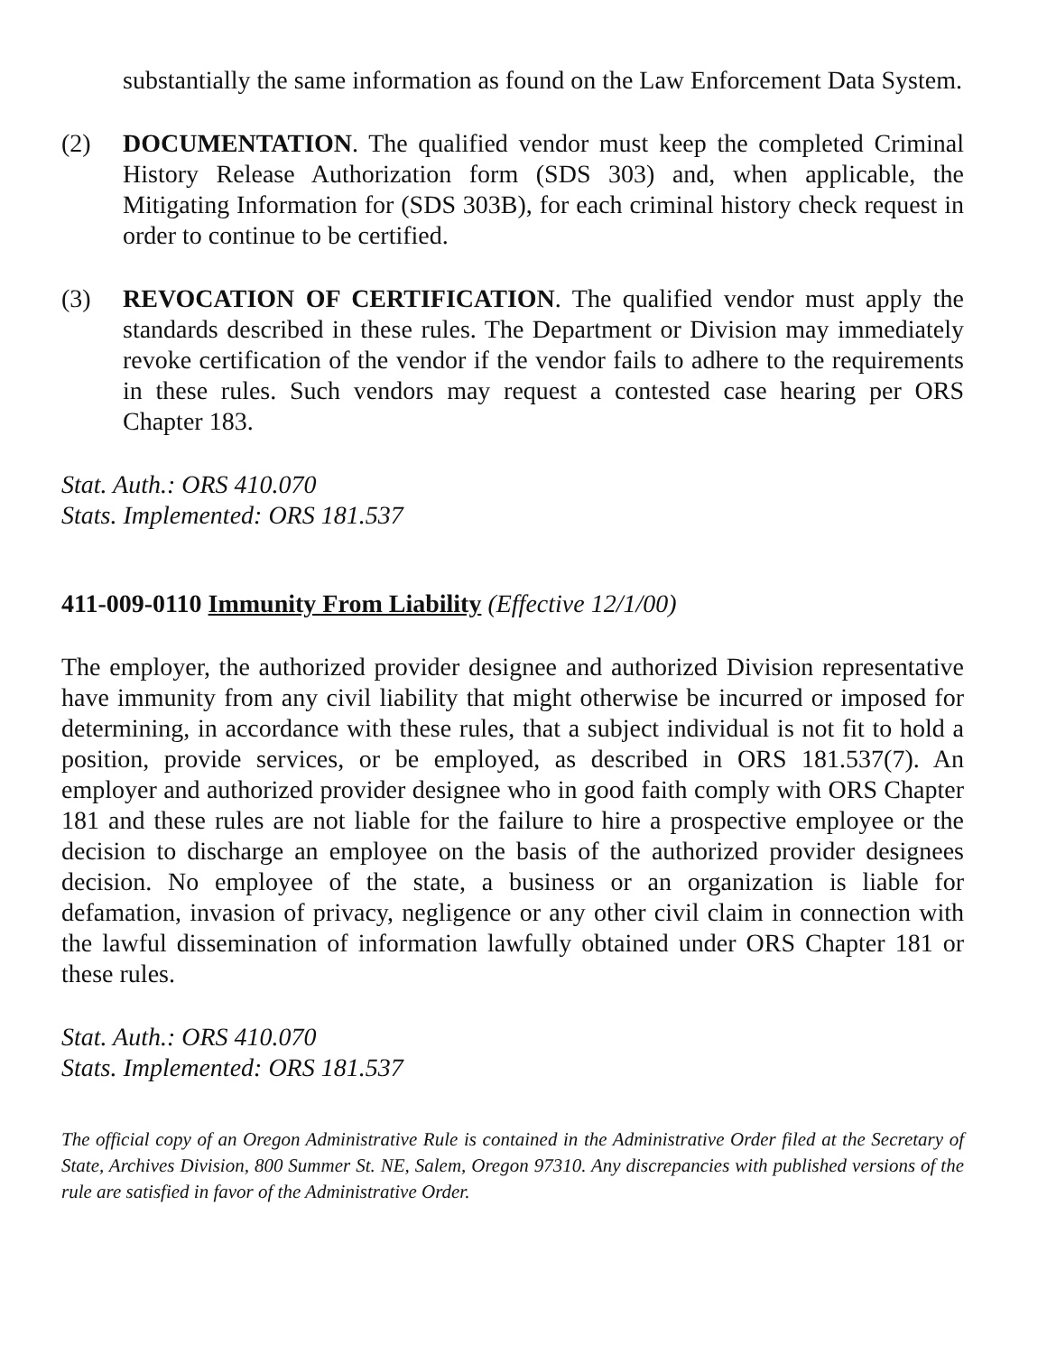substantially the same information as found on the Law Enforcement Data System.
(2) DOCUMENTATION. The qualified vendor must keep the completed Criminal History Release Authorization form (SDS 303) and, when applicable, the Mitigating Information for (SDS 303B), for each criminal history check request in order to continue to be certified.
(3) REVOCATION OF CERTIFICATION. The qualified vendor must apply the standards described in these rules. The Department or Division may immediately revoke certification of the vendor if the vendor fails to adhere to the requirements in these rules. Such vendors may request a contested case hearing per ORS Chapter 183.
Stat. Auth.: ORS 410.070
Stats. Implemented: ORS 181.537
411-009-0110 Immunity From Liability (Effective 12/1/00)
The employer, the authorized provider designee and authorized Division representative have immunity from any civil liability that might otherwise be incurred or imposed for determining, in accordance with these rules, that a subject individual is not fit to hold a position, provide services, or be employed, as described in ORS 181.537(7). An employer and authorized provider designee who in good faith comply with ORS Chapter 181 and these rules are not liable for the failure to hire a prospective employee or the decision to discharge an employee on the basis of the authorized provider designees decision. No employee of the state, a business or an organization is liable for defamation, invasion of privacy, negligence or any other civil claim in connection with the lawful dissemination of information lawfully obtained under ORS Chapter 181 or these rules.
Stat. Auth.: ORS 410.070
Stats. Implemented: ORS 181.537
The official copy of an Oregon Administrative Rule is contained in the Administrative Order filed at the Secretary of State, Archives Division, 800 Summer St. NE, Salem, Oregon 97310. Any discrepancies with published versions of the rule are satisfied in favor of the Administrative Order.